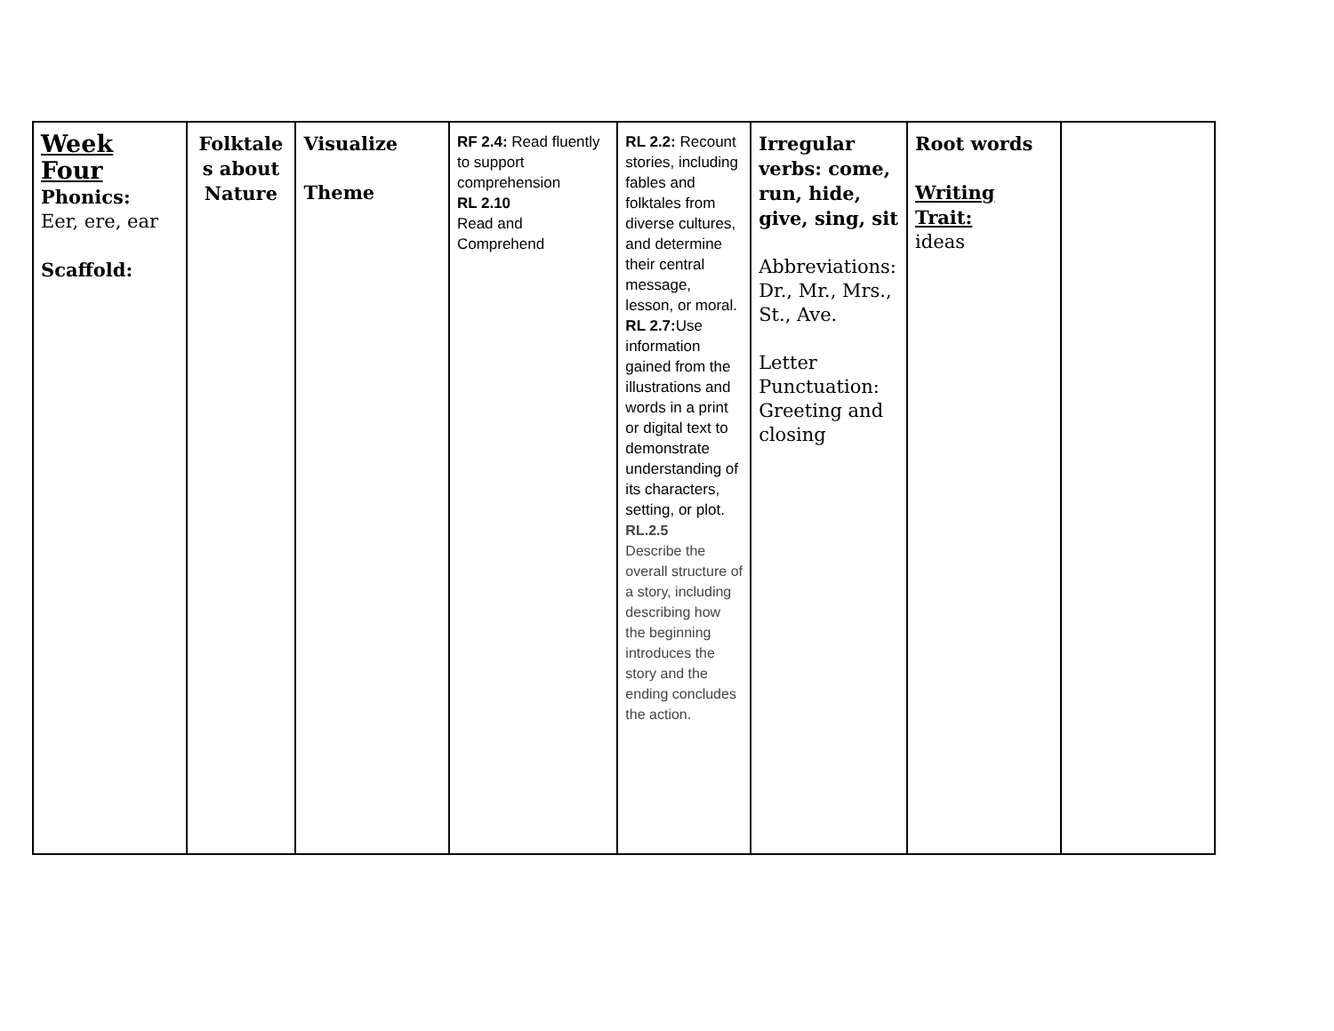| Week Four Phonics: Eer, ere, ear Scaffold: | Folktale s about Nature | Visualize Theme | RF 2.4: Read fluently to support comprehension RL 2.10 Read and Comprehend | RL 2.2: Recount stories, including fables and folktales from diverse cultures, and determine their central message, lesson, or moral. RL 2.7: Use information gained from the illustrations and words in a print or digital text to demonstrate understanding of its characters, setting, or plot. RL.2.5 Describe the overall structure of a story, including describing how the beginning introduces the story and the ending concludes the action. | Irregular verbs: come, run, hide, give, sing, sit Abbreviations: Dr., Mr., Mrs., St., Ave. Letter Punctuation: Greeting and closing | Root words Writing Trait: ideas | |